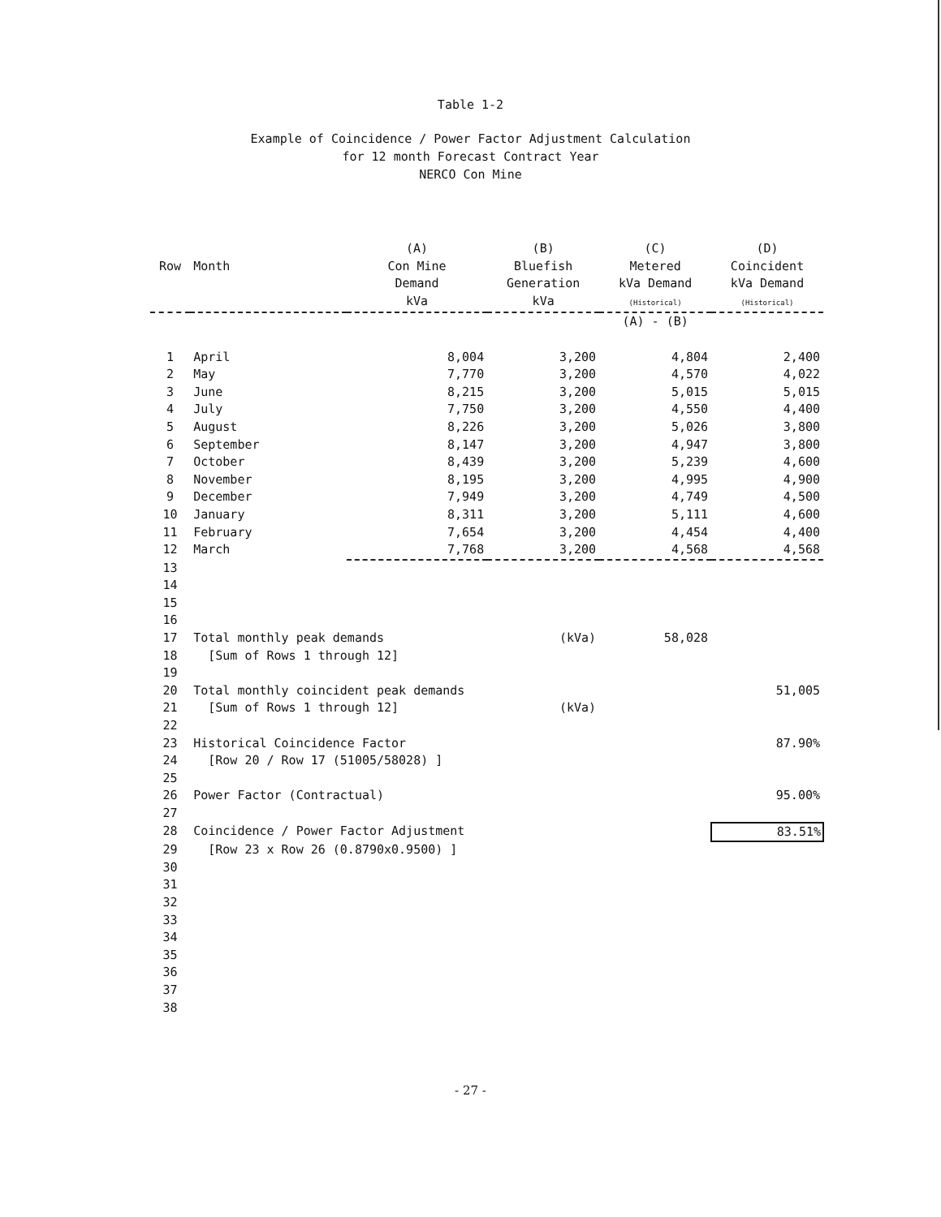Table 1-2
Example of Coincidence / Power Factor Adjustment Calculation
for 12 month Forecast Contract Year
NERCO Con Mine
| | | (A) | (B) | (C) | (D) |
| --- | --- | --- | --- | --- | --- |
| Row | Month | Con Mine Demand kVa | Bluefish Generation kVa | Metered kVa Demand (Historical) | Coincident kVa Demand (Historical) |
| | | | | (A) - (B) | |
| 1 | April | 8,004 | 3,200 | 4,804 | 2,400 |
| 2 | May | 7,770 | 3,200 | 4,570 | 4,022 |
| 3 | June | 8,215 | 3,200 | 5,015 | 5,015 |
| 4 | July | 7,750 | 3,200 | 4,550 | 4,400 |
| 5 | August | 8,226 | 3,200 | 5,026 | 3,800 |
| 6 | September | 8,147 | 3,200 | 4,947 | 3,800 |
| 7 | October | 8,439 | 3,200 | 5,239 | 4,600 |
| 8 | November | 8,195 | 3,200 | 4,995 | 4,900 |
| 9 | December | 7,949 | 3,200 | 4,749 | 4,500 |
| 10 | January | 8,311 | 3,200 | 5,111 | 4,600 |
| 11 | February | 7,654 | 3,200 | 4,454 | 4,400 |
| 12 | March | 7,768 | 3,200 | 4,568 | 4,568 |
| 13 | | | | | |
| 14 | | | | | |
| 15 | | | | | |
| 16 | | | | | |
| 17 | Total monthly peak demands | | (kVa) | 58,028 | |
| 18 | [Sum of Rows 1 through 12] | | | | |
| 19 | | | | | |
| 20 | Total monthly coincident peak demands | | | | 51,005 |
| 21 | [Sum of Rows 1 through 12] | | (kVa) | | |
| 22 | | | | | |
| 23 | Historical Coincidence Factor | | | | 87.90% |
| 24 | [Row 20 / Row 17 (51005/58028) ] | | | | |
| 25 | | | | | |
| 26 | Power Factor (Contractual) | | | | 95.00% |
| 27 | | | | | |
| 28 | Coincidence / Power Factor Adjustment | | | | 83.51% |
| 29 | [Row 23 x Row 26 (0.8790x0.9500) ] | | | | |
| 30 | | | | | |
| 31 | | | | | |
| 32 | | | | | |
| 33 | | | | | |
| 34 | | | | | |
| 35 | | | | | |
| 36 | | | | | |
| 37 | | | | | |
| 38 | | | | | |
- 27 -